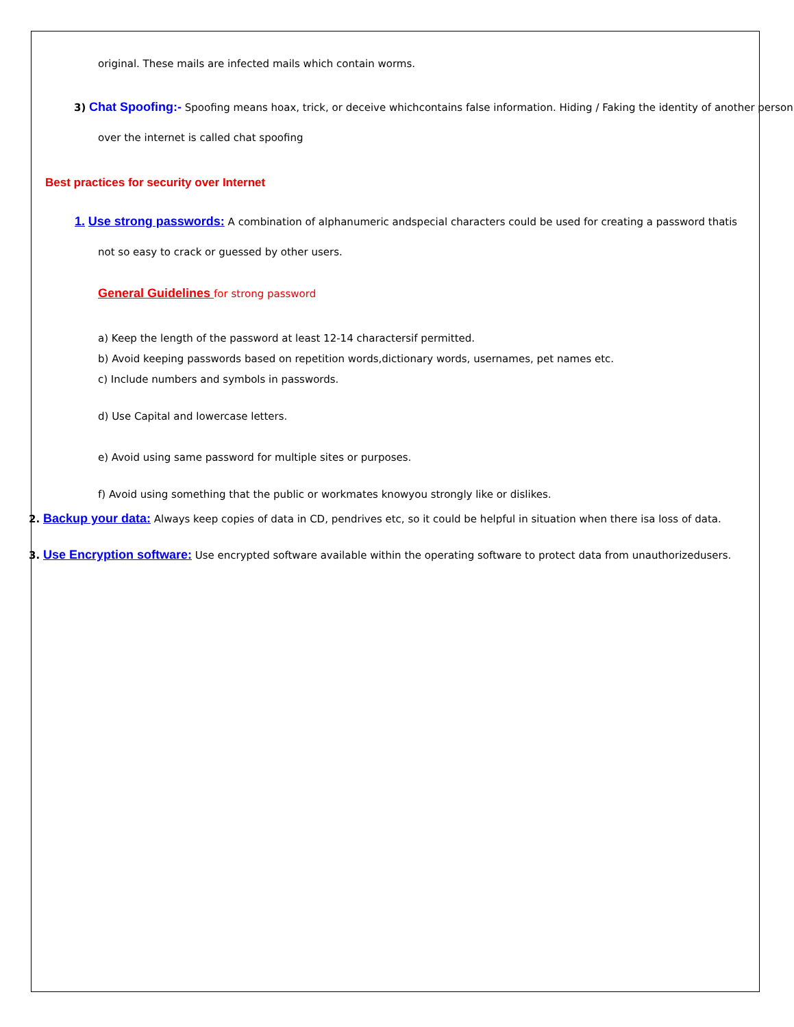original. These mails are infected mails which contain worms.
3) Chat Spoofing:- Spoofing means hoax, trick, or deceive whichcontains false information. Hiding / Faking the identity of another person over the internet is called chat spoofing
Best practices for security over Internet
1. Use strong passwords: A combination of alphanumeric andspecial characters could be used for creating a password thatis not so easy to crack or guessed by other users.
General Guidelines for strong password
a) Keep the length of the password at least 12-14 charactersif permitted.
b) Avoid keeping passwords based on repetition words,dictionary words, usernames, pet names etc.
c) Include numbers and symbols in passwords.
d) Use Capital and lowercase letters.
e) Avoid using same password for multiple sites or purposes.
f) Avoid using something that the public or workmates knowyou strongly like or dislikes.
2. Backup your data: Always keep copies of data in CD, pendrives etc, so it could be helpful in situation when there isa loss of data.
3. Use Encryption software: Use encrypted software available within the operating software to protect data from unauthorizedusers.